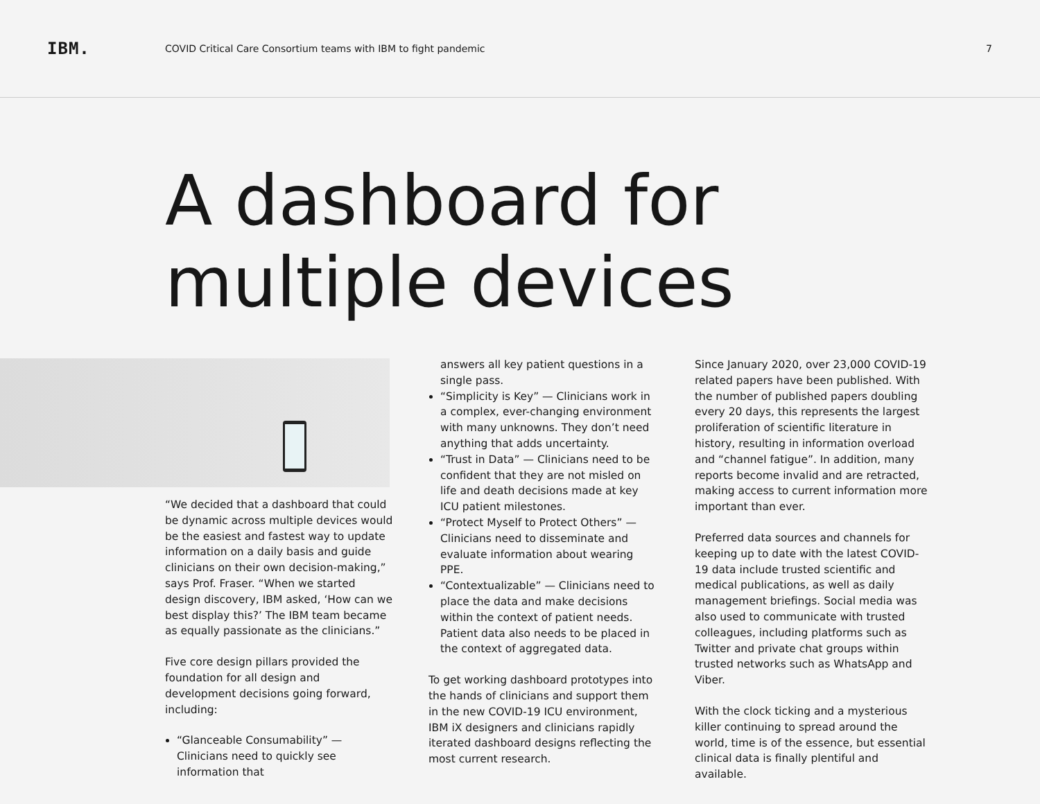IBM.
COVID Critical Care Consortium teams with IBM to fight pandemic
7
A dashboard for
multiple devices
“We decided that a dashboard that could be dynamic across multiple devices would be the easiest and fastest way to update information on a daily basis and guide clinicians on their own decision-making,” says Prof. Fraser. “When we started design discovery, IBM asked, ‘How can we best display this?’ The IBM team became as equally passionate as the clinicians.”
Five core design pillars provided the foundation for all design and development decisions going forward, including:
“Glanceable Consumability” — Clinicians need to quickly see information that
answers all key patient questions in a single pass.
“Simplicity is Key” — Clinicians work in a complex, ever-changing environment with many unknowns. They don’t need anything that adds uncertainty.
“Trust in Data” — Clinicians need to be confident that they are not misled on life and death decisions made at key ICU patient milestones.
“Protect Myself to Protect Others” — Clinicians need to disseminate and evaluate information about wearing PPE.
“Contextualizable” — Clinicians need to place the data and make decisions within the context of patient needs. Patient data also needs to be placed in the context of aggregated data.
To get working dashboard prototypes into the hands of clinicians and support them in the new COVID-19 ICU environment, IBM iX designers and clinicians rapidly iterated dashboard designs reflecting the most current research.
Since January 2020, over 23,000 COVID-19 related papers have been published. With the number of published papers doubling every 20 days, this represents the largest proliferation of scientific literature in history, resulting in information overload and “channel fatigue”. In addition, many reports become invalid and are retracted, making access to current information more important than ever.
Preferred data sources and channels for keeping up to date with the latest COVID-19 data include trusted scientific and medical publications, as well as daily management briefings. Social media was also used to communicate with trusted colleagues, including platforms such as Twitter and private chat groups within trusted networks such as WhatsApp and Viber.
With the clock ticking and a mysterious killer continuing to spread around the world, time is of the essence, but essential clinical data is finally plentiful and available.